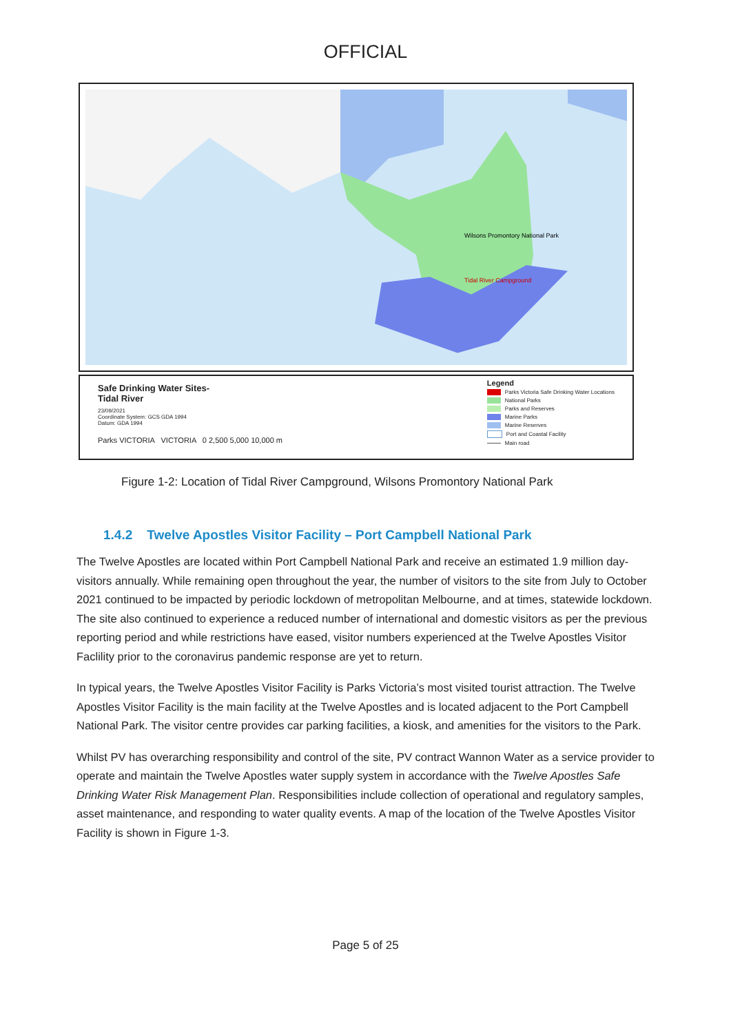OFFICIAL
Tidal River Campground
Wilsons Promontory National Park
Safe Drinking Water Sites-
Tidal River
23/09/2021
Coordinate System: GCS GDA 1994
Datum: GDA 1994
Parks VICTORIA VICTORIA 0 2,500 5,000 10,000 m
Legend
Parks Victoria Safe Drinking Water Locations
National Parks
Parks and Reserves
Marine Parks
Marine Reserves
Port and Coastal Facility
Main road
Figure 1-2: Location of Tidal River Campground, Wilsons Promontory National Park
1.4.2 Twelve Apostles Visitor Facility – Port Campbell National Park
The Twelve Apostles are located within Port Campbell National Park and receive an estimated 1.9 million day-visitors annually. While remaining open throughout the year, the number of visitors to the site from July to October 2021 continued to be impacted by periodic lockdown of metropolitan Melbourne, and at times, statewide lockdown. The site also continued to experience a reduced number of international and domestic visitors as per the previous reporting period and while restrictions have eased, visitor numbers experienced at the Twelve Apostles Visitor Faclility prior to the coronavirus pandemic response are yet to return.
In typical years, the Twelve Apostles Visitor Facility is Parks Victoria’s most visited tourist attraction. The Twelve Apostles Visitor Facility is the main facility at the Twelve Apostles and is located adjacent to the Port Campbell National Park. The visitor centre provides car parking facilities, a kiosk, and amenities for the visitors to the Park.
Whilst PV has overarching responsibility and control of the site, PV contract Wannon Water as a service provider to operate and maintain the Twelve Apostles water supply system in accordance with the Twelve Apostles Safe Drinking Water Risk Management Plan. Responsibilities include collection of operational and regulatory samples, asset maintenance, and responding to water quality events. A map of the location of the Twelve Apostles Visitor Facility is shown in Figure 1-3.
Page 5 of 25